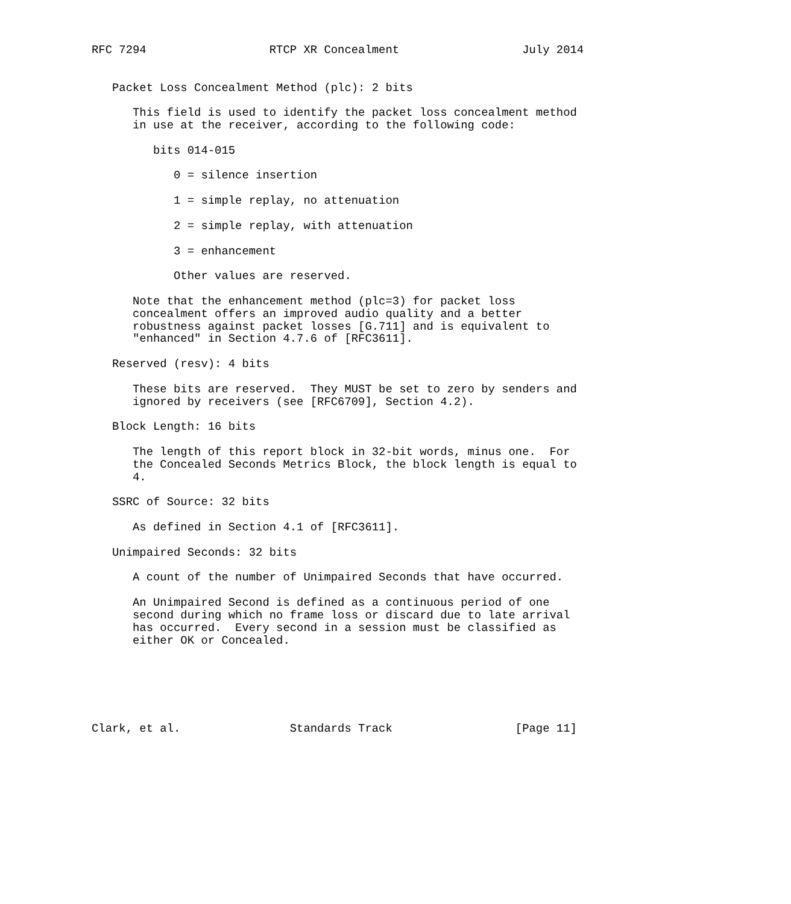RFC 7294                  RTCP XR Concealment                  July 2014


   Packet Loss Concealment Method (plc): 2 bits

      This field is used to identify the packet loss concealment method
      in use at the receiver, according to the following code:

         bits 014-015

            0 = silence insertion

            1 = simple replay, no attenuation

            2 = simple replay, with attenuation

            3 = enhancement

            Other values are reserved.

      Note that the enhancement method (plc=3) for packet loss
      concealment offers an improved audio quality and a better
      robustness against packet losses [G.711] and is equivalent to
      "enhanced" in Section 4.7.6 of [RFC3611].

   Reserved (resv): 4 bits

      These bits are reserved.  They MUST be set to zero by senders and
      ignored by receivers (see [RFC6709], Section 4.2).

   Block Length: 16 bits

      The length of this report block in 32-bit words, minus one.  For
      the Concealed Seconds Metrics Block, the block length is equal to
      4.

   SSRC of Source: 32 bits

      As defined in Section 4.1 of [RFC3611].

   Unimpaired Seconds: 32 bits

      A count of the number of Unimpaired Seconds that have occurred.

      An Unimpaired Second is defined as a continuous period of one
      second during which no frame loss or discard due to late arrival
      has occurred.  Every second in a session must be classified as
      either OK or Concealed.






Clark, et al.                Standards Track                  [Page 11]